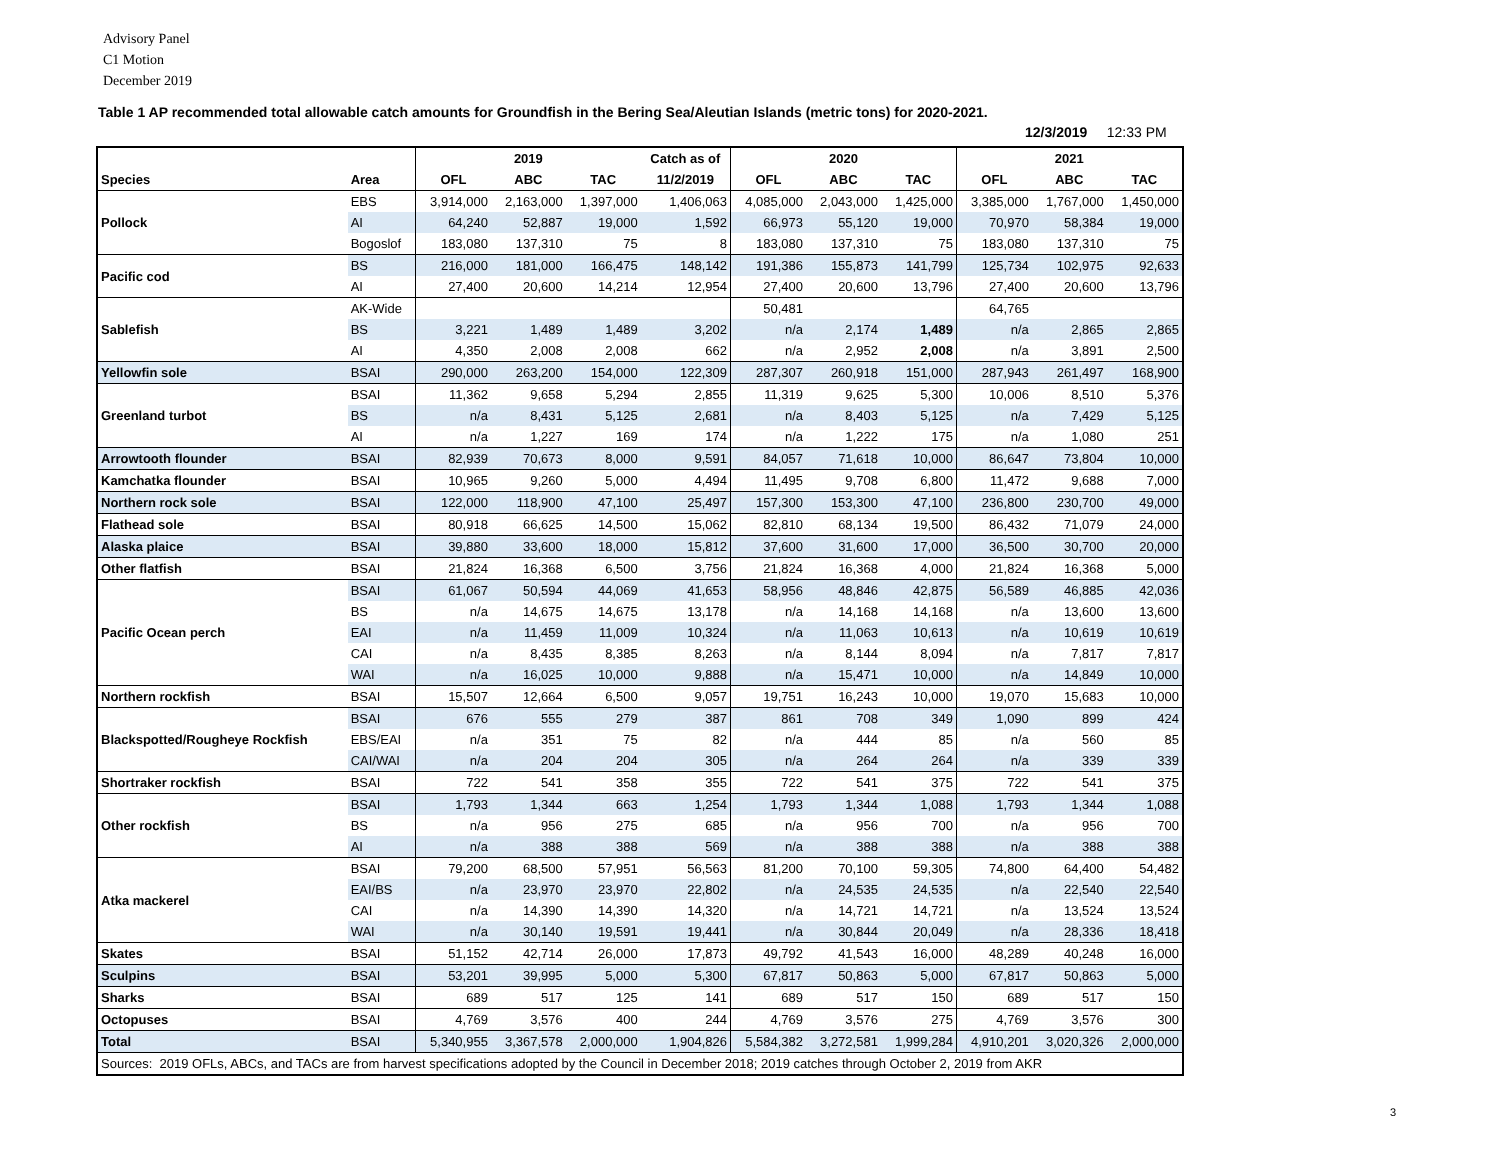Advisory Panel
C1 Motion
December 2019
Table 1 AP recommended total allowable catch amounts for Groundfish in the Bering Sea/Aleutian Islands (metric tons) for 2020-2021.
12/3/2019 12:33 PM
| | | | 2019 | | Catch as of | | 2020 | | | 2021 | |
| --- | --- | --- | --- | --- | --- | --- | --- | --- | --- | --- | --- |
| Species | Area | OFL | ABC | TAC | 11/2/2019 | OFL | ABC | TAC | OFL | ABC | TAC |
| Pollock | EBS | 3,914,000 | 2,163,000 | 1,397,000 | 1,406,063 | 4,085,000 | 2,043,000 | 1,425,000 | 3,385,000 | 1,767,000 | 1,450,000 |
| | AI | 64,240 | 52,887 | 19,000 | 1,592 | 66,973 | 55,120 | 19,000 | 70,970 | 58,384 | 19,000 |
| | Bogoslof | 183,080 | 137,310 | 75 | 8 | 183,080 | 137,310 | 75 | 183,080 | 137,310 | 75 |
| Pacific cod | BS | 216,000 | 181,000 | 166,475 | 148,142 | 191,386 | 155,873 | 141,799 | 125,734 | 102,975 | 92,633 |
| | AI | 27,400 | 20,600 | 14,214 | 12,954 | 27,400 | 20,600 | 13,796 | 27,400 | 20,600 | 13,796 |
| Sablefish | AK-Wide | | | | | 50,481 | | | 64,765 | | |
| | BS | 3,221 | 1,489 | 1,489 | 3,202 | n/a | 2,174 | 1,489 | n/a | 2,865 | 2,865 |
| | AI | 4,350 | 2,008 | 2,008 | 662 | n/a | 2,952 | 2,008 | n/a | 3,891 | 2,500 |
| Yellowfin sole | BSAI | 290,000 | 263,200 | 154,000 | 122,309 | 287,307 | 260,918 | 151,000 | 287,943 | 261,497 | 168,900 |
| Greenland turbot | BSAI | 11,362 | 9,658 | 5,294 | 2,855 | 11,319 | 9,625 | 5,300 | 10,006 | 8,510 | 5,376 |
| | BS | n/a | 8,431 | 5,125 | 2,681 | n/a | 8,403 | 5,125 | n/a | 7,429 | 5,125 |
| | AI | n/a | 1,227 | 169 | 174 | n/a | 1,222 | 175 | n/a | 1,080 | 251 |
| Arrowtooth flounder | BSAI | 82,939 | 70,673 | 8,000 | 9,591 | 84,057 | 71,618 | 10,000 | 86,647 | 73,804 | 10,000 |
| Kamchatka flounder | BSAI | 10,965 | 9,260 | 5,000 | 4,494 | 11,495 | 9,708 | 6,800 | 11,472 | 9,688 | 7,000 |
| Northern rock sole | BSAI | 122,000 | 118,900 | 47,100 | 25,497 | 157,300 | 153,300 | 47,100 | 236,800 | 230,700 | 49,000 |
| Flathead sole | BSAI | 80,918 | 66,625 | 14,500 | 15,062 | 82,810 | 68,134 | 19,500 | 86,432 | 71,079 | 24,000 |
| Alaska plaice | BSAI | 39,880 | 33,600 | 18,000 | 15,812 | 37,600 | 31,600 | 17,000 | 36,500 | 30,700 | 20,000 |
| Other flatfish | BSAI | 21,824 | 16,368 | 6,500 | 3,756 | 21,824 | 16,368 | 4,000 | 21,824 | 16,368 | 5,000 |
| Pacific Ocean perch | BSAI | 61,067 | 50,594 | 44,069 | 41,653 | 58,956 | 48,846 | 42,875 | 56,589 | 46,885 | 42,036 |
| | BS | n/a | 14,675 | 14,675 | 13,178 | n/a | 14,168 | 14,168 | n/a | 13,600 | 13,600 |
| | EAI | n/a | 11,459 | 11,009 | 10,324 | n/a | 11,063 | 10,613 | n/a | 10,619 | 10,619 |
| | CAI | n/a | 8,435 | 8,385 | 8,263 | n/a | 8,144 | 8,094 | n/a | 7,817 | 7,817 |
| | WAI | n/a | 16,025 | 10,000 | 9,888 | n/a | 15,471 | 10,000 | n/a | 14,849 | 10,000 |
| Northern rockfish | BSAI | 15,507 | 12,664 | 6,500 | 9,057 | 19,751 | 16,243 | 10,000 | 19,070 | 15,683 | 10,000 |
| Blackspotted/Rougheye Rockfish | BSAI | 676 | 555 | 279 | 387 | 861 | 708 | 349 | 1,090 | 899 | 424 |
| | EBS/EAI | n/a | 351 | 75 | 82 | n/a | 444 | 85 | n/a | 560 | 85 |
| | CAI/WAI | n/a | 204 | 204 | 305 | n/a | 264 | 264 | n/a | 339 | 339 |
| Shortraker rockfish | BSAI | 722 | 541 | 358 | 355 | 722 | 541 | 375 | 722 | 541 | 375 |
| Other rockfish | BSAI | 1,793 | 1,344 | 663 | 1,254 | 1,793 | 1,344 | 1,088 | 1,793 | 1,344 | 1,088 |
| | BS | n/a | 956 | 275 | 685 | n/a | 956 | 700 | n/a | 956 | 700 |
| | AI | n/a | 388 | 388 | 569 | n/a | 388 | 388 | n/a | 388 | 388 |
| Atka mackerel | BSAI | 79,200 | 68,500 | 57,951 | 56,563 | 81,200 | 70,100 | 59,305 | 74,800 | 64,400 | 54,482 |
| | EAI/BS | n/a | 23,970 | 23,970 | 22,802 | n/a | 24,535 | 24,535 | n/a | 22,540 | 22,540 |
| | CAI | n/a | 14,390 | 14,390 | 14,320 | n/a | 14,721 | 14,721 | n/a | 13,524 | 13,524 |
| | WAI | n/a | 30,140 | 19,591 | 19,441 | n/a | 30,844 | 20,049 | n/a | 28,336 | 18,418 |
| Skates | BSAI | 51,152 | 42,714 | 26,000 | 17,873 | 49,792 | 41,543 | 16,000 | 48,289 | 40,248 | 16,000 |
| Sculpins | BSAI | 53,201 | 39,995 | 5,000 | 5,300 | 67,817 | 50,863 | 5,000 | 67,817 | 50,863 | 5,000 |
| Sharks | BSAI | 689 | 517 | 125 | 141 | 689 | 517 | 150 | 689 | 517 | 150 |
| Octopuses | BSAI | 4,769 | 3,576 | 400 | 244 | 4,769 | 3,576 | 275 | 4,769 | 3,576 | 300 |
| Total | BSAI | 5,340,955 | 3,367,578 | 2,000,000 | 1,904,826 | 5,584,382 | 3,272,581 | 1,999,284 | 4,910,201 | 3,020,326 | 2,000,000 |
| Sources: 2019 OFLs, ABCs, and TACs are from harvest specifications adopted by the Council in December 2018; 2019 catches through October 2, 2019 from AKR | | | | | | | | | | | |
3